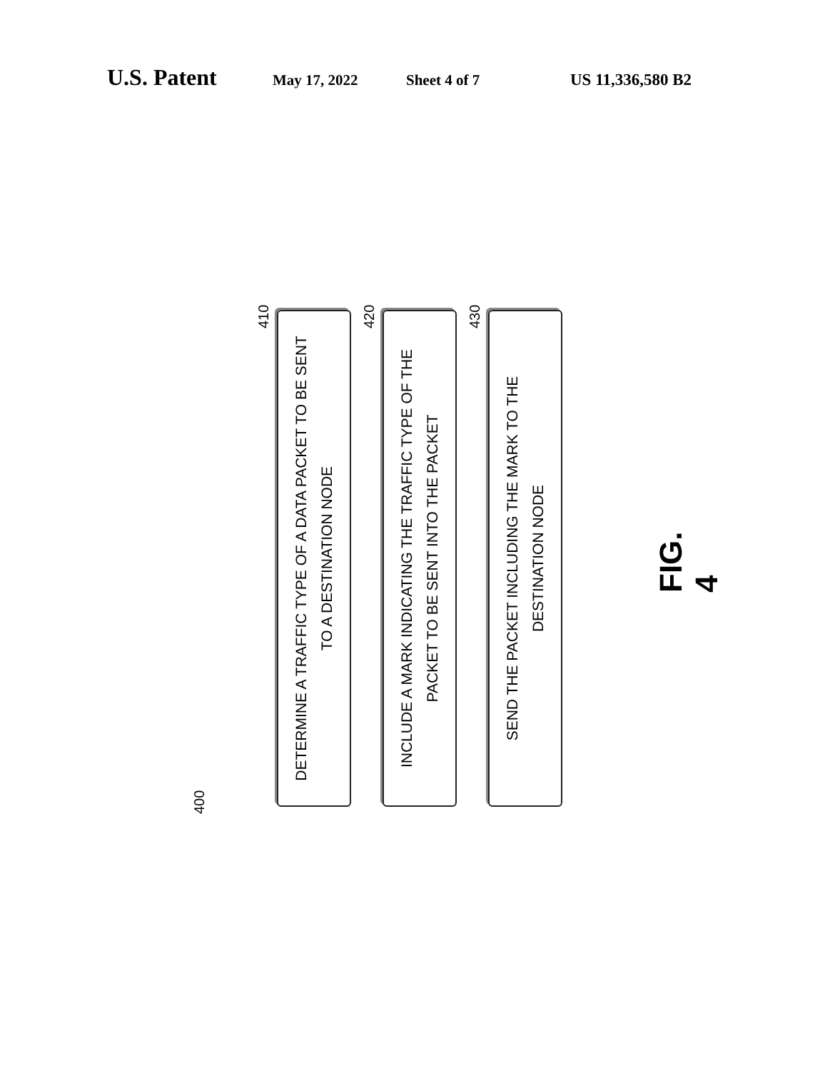U.S. Patent
May 17, 2022 Sheet 4 of 7 US 11,336,580 B2
400
DETERMINE A TRAFFIC TYPE OF A DATA PACKET TO BE SENT TO A DESTINATION NODE
410
INCLUDE A MARK INDICATING THE TRAFFIC TYPE OF THE PACKET TO BE SENT INTO THE PACKET
420
SEND THE PACKET INCLUDING THE MARK TO THE DESTINATION NODE
430
FIG. 4